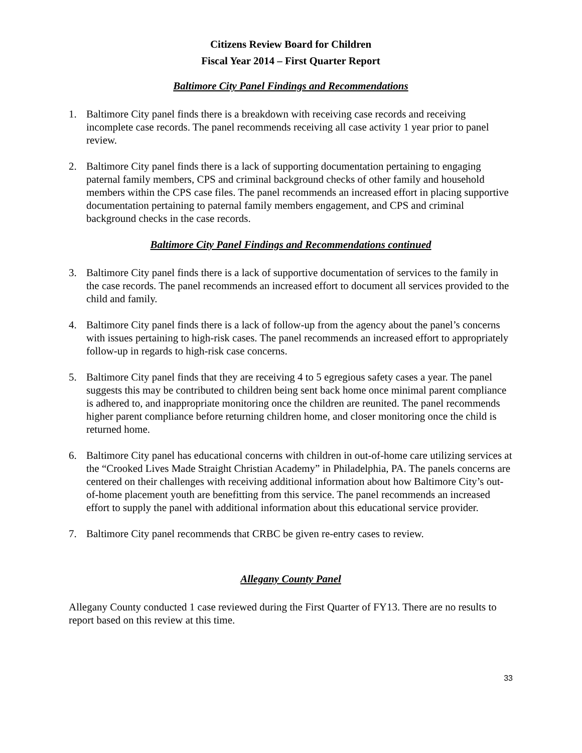Citizens Review Board for Children
Fiscal Year 2014 – First Quarter Report
Baltimore City Panel Findings and Recommendations
1. Baltimore City panel finds there is a breakdown with receiving case records and receiving incomplete case records. The panel recommends receiving all case activity 1 year prior to panel review.
2. Baltimore City panel finds there is a lack of supporting documentation pertaining to engaging paternal family members, CPS and criminal background checks of other family and household members within the CPS case files. The panel recommends an increased effort in placing supportive documentation pertaining to paternal family members engagement, and CPS and criminal background checks in the case records.
Baltimore City Panel Findings and Recommendations continued
3. Baltimore City panel finds there is a lack of supportive documentation of services to the family in the case records. The panel recommends an increased effort to document all services provided to the child and family.
4. Baltimore City panel finds there is a lack of follow-up from the agency about the panel’s concerns with issues pertaining to high-risk cases. The panel recommends an increased effort to appropriately follow-up in regards to high-risk case concerns.
5. Baltimore City panel finds that they are receiving 4 to 5 egregious safety cases a year. The panel suggests this may be contributed to children being sent back home once minimal parent compliance is adhered to, and inappropriate monitoring once the children are reunited. The panel recommends higher parent compliance before returning children home, and closer monitoring once the child is returned home.
6. Baltimore City panel has educational concerns with children in out-of-home care utilizing services at the “Crooked Lives Made Straight Christian Academy” in Philadelphia, PA. The panels concerns are centered on their challenges with receiving additional information about how Baltimore City’s out-of-home placement youth are benefitting from this service. The panel recommends an increased effort to supply the panel with additional information about this educational service provider.
7. Baltimore City panel recommends that CRBC be given re-entry cases to review.
Allegany County Panel
Allegany County conducted 1 case reviewed during the First Quarter of FY13. There are no results to report based on this review at this time.
33